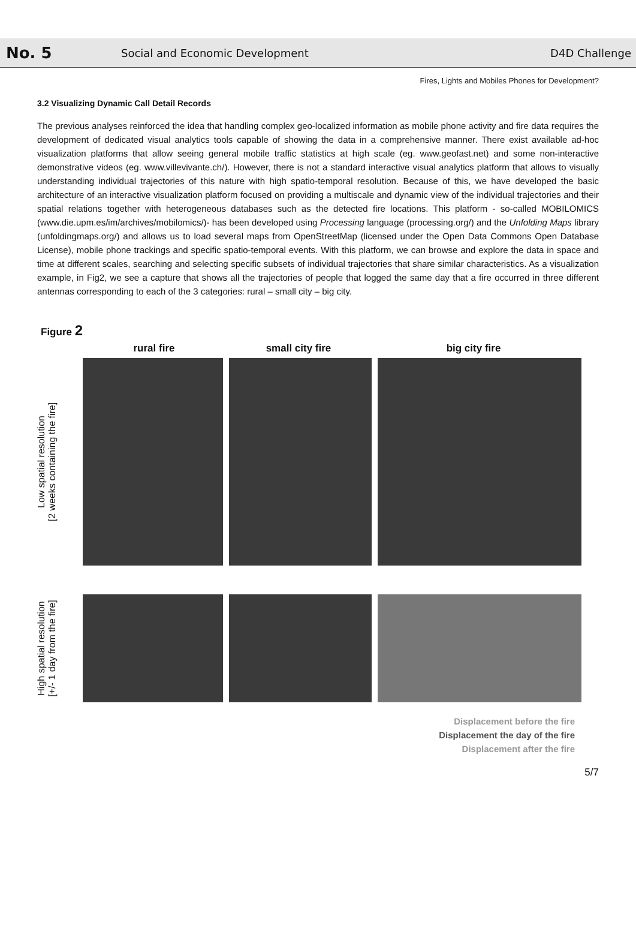No. 5
Social and Economic Development
D4D Challenge
Fires, Lights and Mobiles Phones for Development?
3.2 Visualizing Dynamic Call Detail Records
The previous analyses reinforced the idea that handling complex geo-localized information as mobile phone activity and fire data requires the development of dedicated visual analytics tools capable of showing the data in a comprehensive manner. There exist available ad-hoc visualization platforms that allow seeing general mobile traffic statistics at high scale (eg. www.geofast.net) and some non-interactive demonstrative videos (eg. www.villevivante.ch/). However, there is not a standard interactive visual analytics platform that allows to visually understanding individual trajectories of this nature with high spatio-temporal resolution. Because of this, we have developed the basic architecture of an interactive visualization platform focused on providing a multiscale and dynamic view of the individual trajectories and their spatial relations together with heterogeneous databases such as the detected fire locations. This platform - so-called MOBILOMICS (www.die.upm.es/im/archives/mobilomics/)- has been developed using Processing language (processing.org/) and the Unfolding Maps library (unfoldingmaps.org/) and allows us to load several maps from OpenStreetMap (licensed under the Open Data Commons Open Database License), mobile phone trackings and specific spatio-temporal events. With this platform, we can browse and explore the data in space and time at different scales, searching and selecting specific subsets of individual trajectories that share similar characteristics. As a visualization example, in Fig2, we see a capture that shows all the trajectories of people that logged the same day that a fire occurred in three different antennas corresponding to each of the 3 categories: rural – small city – big city.
Figure 2
rural fire small city fire big city fire
Low spatial resolution
[2 weeks containing the fire]
High spatial resolution
[+/- 1 day from the fire]
Displacement before the fire
Displacement the day of the fire
Displacement after the fire
5/7